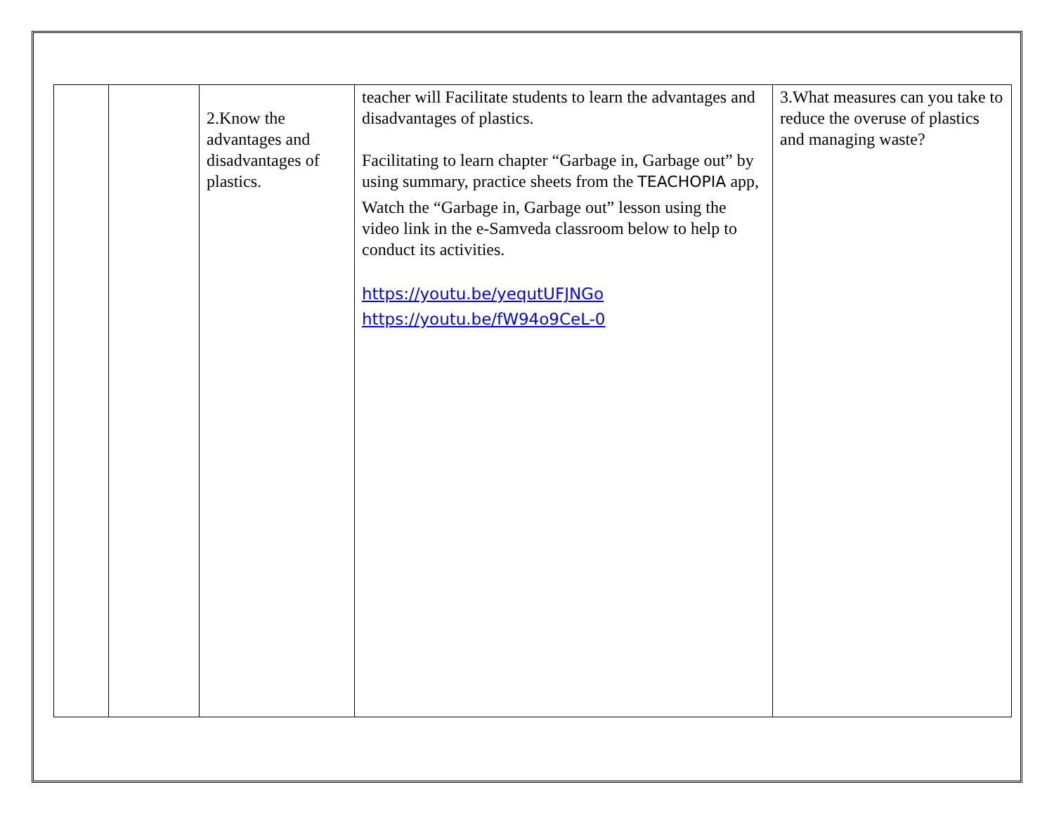| | | 2.Know the advantages and disadvantages of plastics. | teacher will Facilitate students to learn the advantages and disadvantages of plastics. Facilitating to learn chapter “Garbage in, Garbage out” by using summary, practice sheets from the TEACHOPIA app, Watch the “Garbage in, Garbage out” lesson using the video link in the e-Samveda classroom below to help to conduct its activities. https://youtu.be/yequtUFJNGo https://youtu.be/fW94o9CeL-0 | 3.What measures can you take to reduce the overuse of plastics and managing waste? |